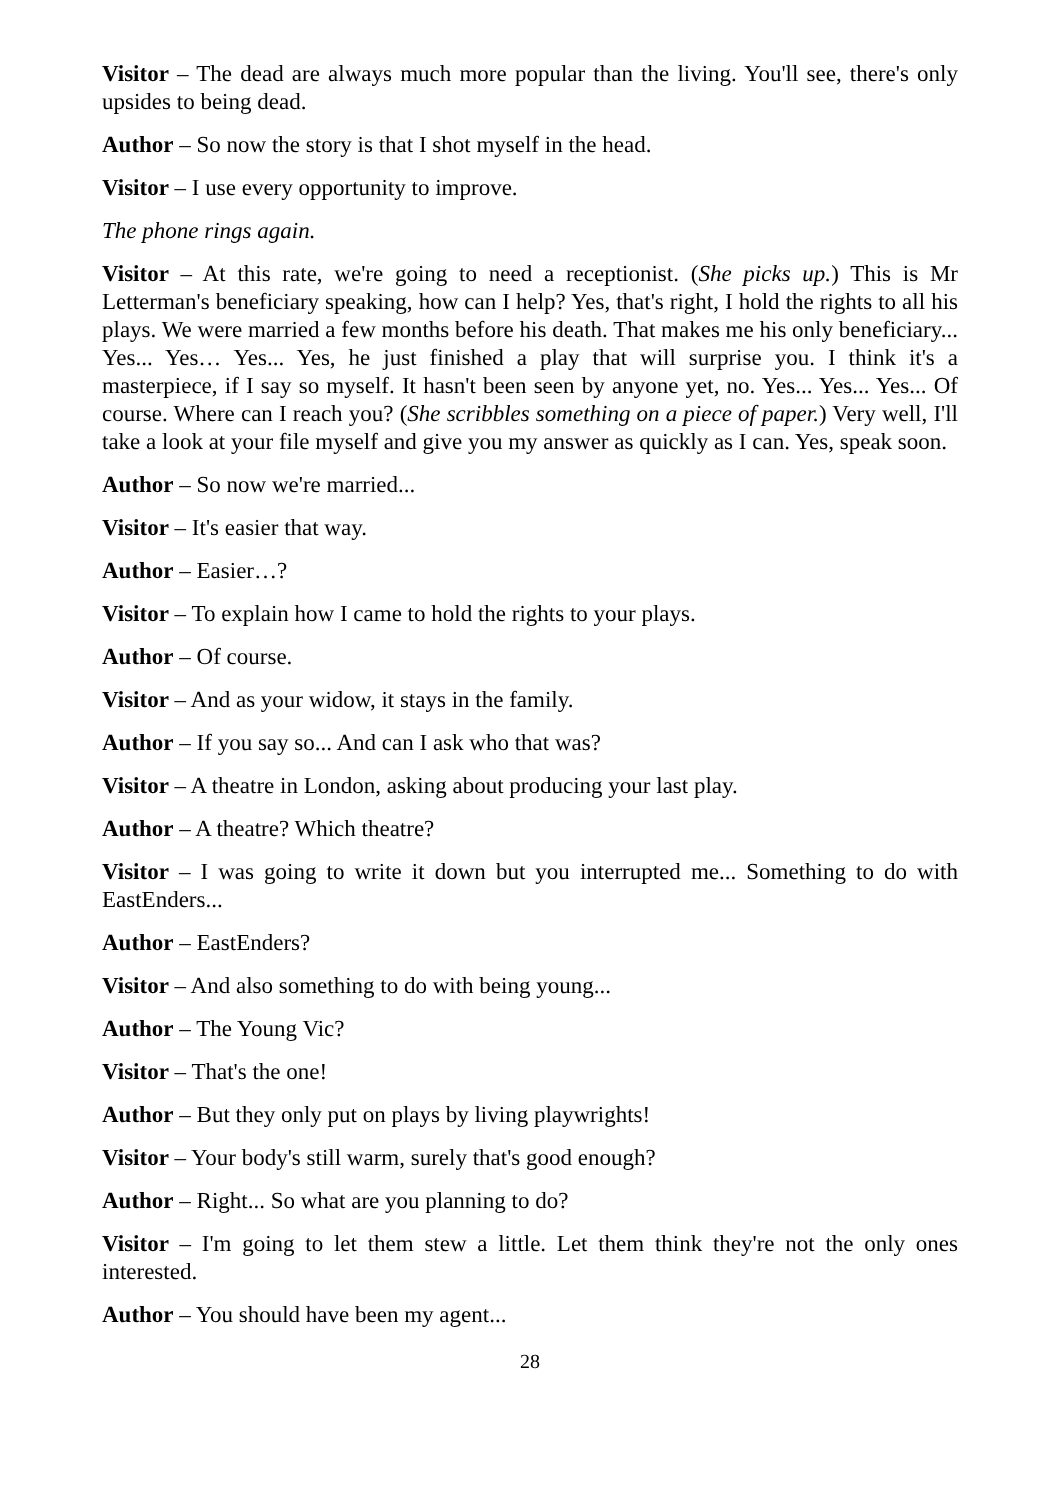Visitor – The dead are always much more popular than the living. You'll see, there's only upsides to being dead.
Author – So now the story is that I shot myself in the head.
Visitor – I use every opportunity to improve.
The phone rings again.
Visitor – At this rate, we're going to need a receptionist. (She picks up.) This is Mr Letterman's beneficiary speaking, how can I help? Yes, that's right, I hold the rights to all his plays. We were married a few months before his death. That makes me his only beneficiary... Yes... Yes… Yes... Yes, he just finished a play that will surprise you. I think it's a masterpiece, if I say so myself. It hasn't been seen by anyone yet, no. Yes... Yes... Yes... Of course. Where can I reach you? (She scribbles something on a piece of paper.) Very well, I'll take a look at your file myself and give you my answer as quickly as I can. Yes, speak soon.
Author – So now we're married...
Visitor – It's easier that way.
Author – Easier…?
Visitor – To explain how I came to hold the rights to your plays.
Author – Of course.
Visitor – And as your widow, it stays in the family.
Author – If you say so... And can I ask who that was?
Visitor – A theatre in London, asking about producing your last play.
Author – A theatre? Which theatre?
Visitor – I was going to write it down but you interrupted me... Something to do with EastEnders...
Author – EastEnders?
Visitor – And also something to do with being young...
Author – The Young Vic?
Visitor – That's the one!
Author – But they only put on plays by living playwrights!
Visitor – Your body's still warm, surely that's good enough?
Author – Right... So what are you planning to do?
Visitor – I'm going to let them stew a little. Let them think they're not the only ones interested.
Author – You should have been my agent...
28